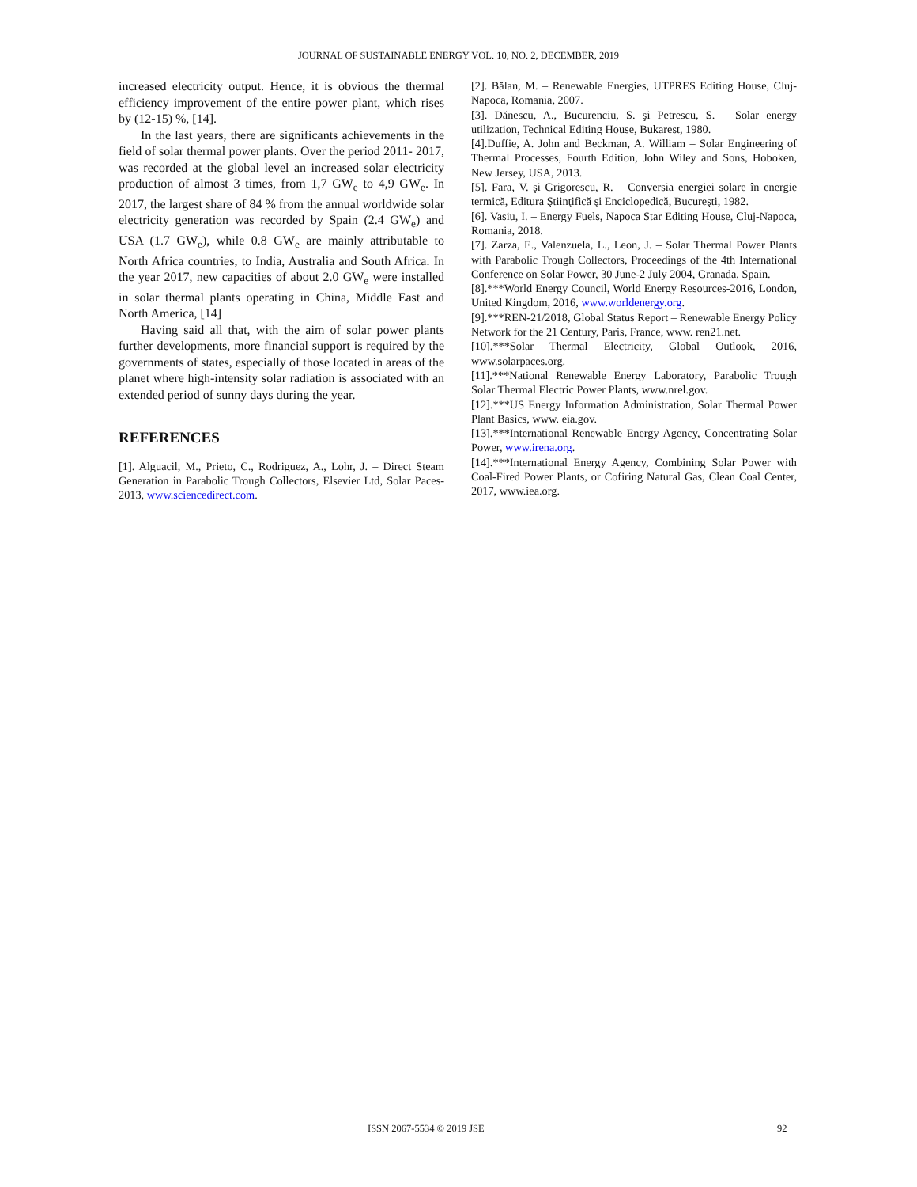JOURNAL OF SUSTAINABLE ENERGY VOL. 10, NO. 2, DECEMBER, 2019
increased electricity output. Hence, it is obvious the thermal efficiency improvement of the entire power plant, which rises by (12-15) %, [14].
In the last years, there are significants achievements in the field of solar thermal power plants. Over the period 2011- 2017, was recorded at the global level an increased solar electricity production of almost 3 times, from 1,7 GW<sub>e</sub> to 4,9 GW<sub>e</sub>. In 2017, the largest share of 84 % from the annual worldwide solar electricity generation was recorded by Spain (2.4 GW<sub>e</sub>) and USA (1.7 GW<sub>e</sub>), while 0.8 GW<sub>e</sub> are mainly attributable to North Africa countries, to India, Australia and South Africa. In the year 2017, new capacities of about 2.0 GW<sub>e</sub> were installed in solar thermal plants operating in China, Middle East and North America, [14]
Having said all that, with the aim of solar power plants further developments, more financial support is required by the governments of states, especially of those located in areas of the planet where high-intensity solar radiation is associated with an extended period of sunny days during the year.
REFERENCES
[1]. Alguacil, M., Prieto, C., Rodriguez, A., Lohr, J. – Direct Steam Generation in Parabolic Trough Collectors, Elsevier Ltd, Solar Paces-2013, www.sciencedirect.com.
[2]. Bălan, M. – Renewable Energies, UTPRES Editing House, Cluj-Napoca, Romania, 2007.
[3]. Dănescu, A., Bucurenciu, S. şi Petrescu, S. – Solar energy utilization, Technical Editing House, Bukarest, 1980.
[4].Duffie, A. John and Beckman, A. William – Solar Engineering of Thermal Processes, Fourth Edition, John Wiley and Sons, Hoboken, New Jersey, USA, 2013.
[5]. Fara, V. şi Grigorescu, R. – Conversia energiei solare în energie termică, Editura Ştiinţifică şi Enciclopedică, Bucureşti, 1982.
[6]. Vasiu, I. – Energy Fuels, Napoca Star Editing House, Cluj-Napoca, Romania, 2018.
[7]. Zarza, E., Valenzuela, L., Leon, J. – Solar Thermal Power Plants with Parabolic Trough Collectors, Proceedings of the 4th International Conference on Solar Power, 30 June-2 July 2004, Granada, Spain.
[8].***World Energy Council, World Energy Resources-2016, London, United Kingdom, 2016, www.worldenergy.org.
[9].***REN-21/2018, Global Status Report – Renewable Energy Policy Network for the 21 Century, Paris, France, www. ren21.net.
[10].***Solar Thermal Electricity, Global Outlook, 2016, www.solarpaces.org.
[11].***National Renewable Energy Laboratory, Parabolic Trough Solar Thermal Electric Power Plants, www.nrel.gov.
[12].***US Energy Information Administration, Solar Thermal Power Plant Basics, www. eia.gov.
[13].***International Renewable Energy Agency, Concentrating Solar Power, www.irena.org.
[14].***International Energy Agency, Combining Solar Power with Coal-Fired Power Plants, or Cofiring Natural Gas, Clean Coal Center, 2017, www.iea.org.
ISSN 2067-5534 © 2019 JSE 92